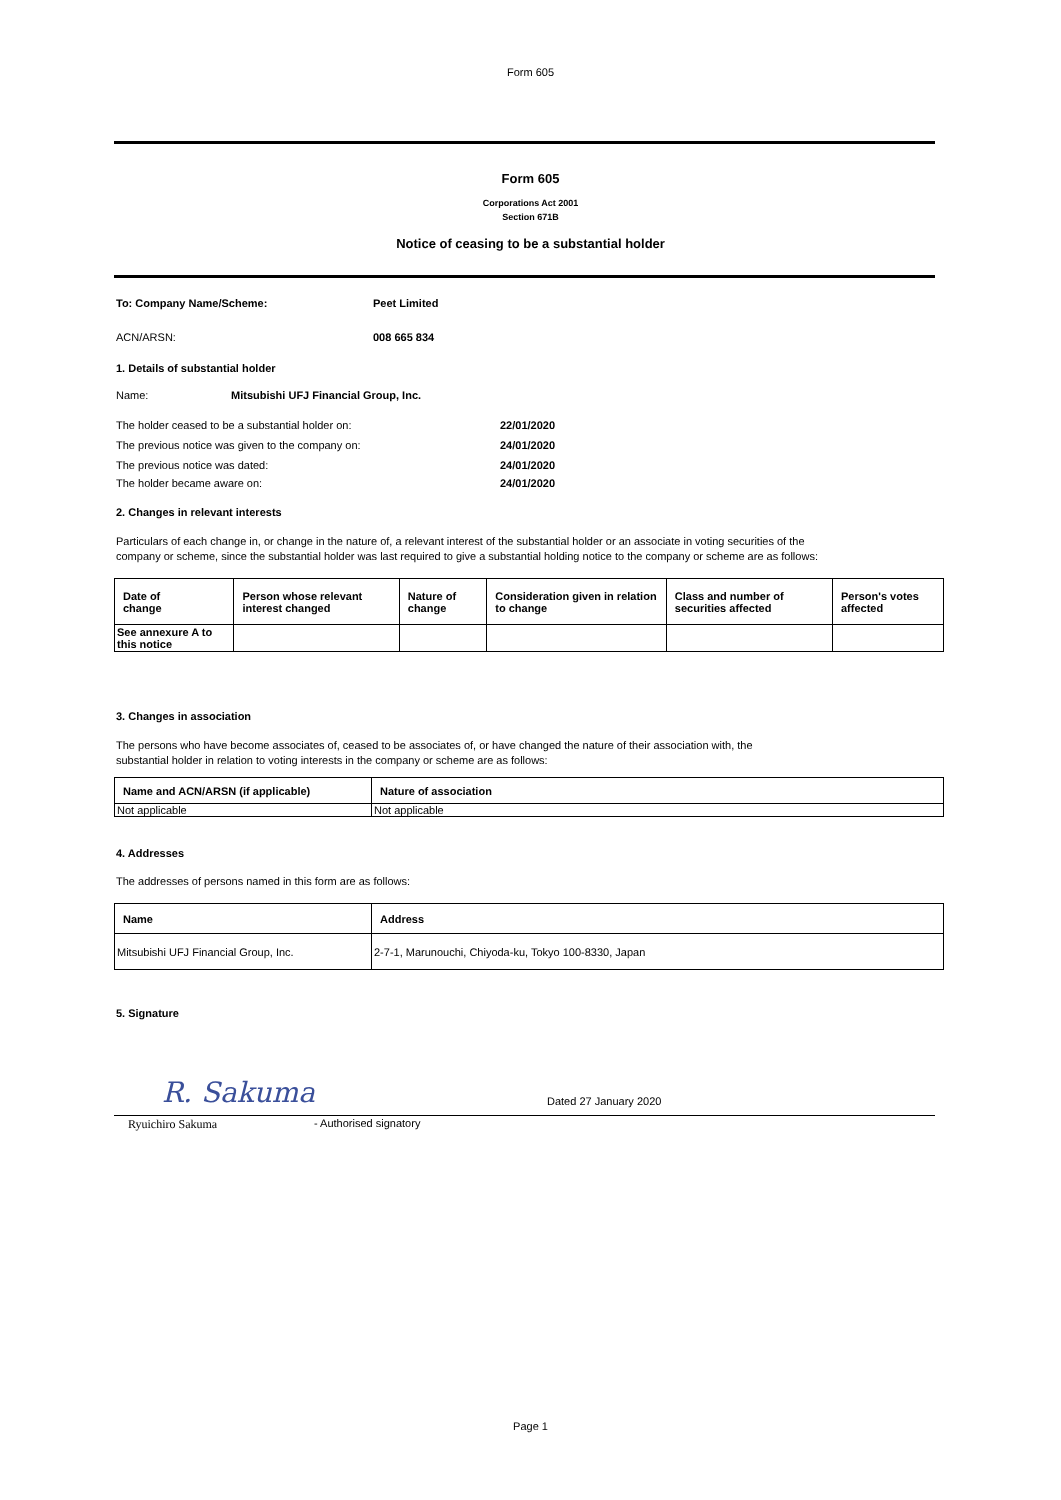Form 605
Form 605
Corporations Act 2001
Section 671B
Notice of ceasing to be a substantial holder
To: Company Name/Scheme: Peet Limited
ACN/ARSN: 008 665 834
1. Details of substantial holder
Name: Mitsubishi UFJ Financial Group, Inc.
The holder ceased to be a substantial holder on: 22/01/2020
The previous notice was given to the company on: 24/01/2020
The previous notice was dated: 24/01/2020
The holder became aware on: 24/01/2020
2. Changes in relevant interests
Particulars of each change in, or change in the nature of, a relevant interest of the substantial holder or an associate in voting securities of the company or scheme, since the substantial holder was last required to give a substantial holding notice to the company or scheme are as follows:
| Date of change | Person whose relevant interest changed | Nature of change | Consideration given in relation to change | Class and number of securities affected | Person's votes affected |
| --- | --- | --- | --- | --- | --- |
| See annexure A to this notice | | | | | |
3. Changes in association
The persons who have become associates of, ceased to be associates of, or have changed the nature of their association with, the substantial holder in relation to voting interests in the company or scheme are as follows:
| Name and ACN/ARSN (if applicable) | Nature of association |
| --- | --- |
| Not applicable | Not applicable |
4. Addresses
The addresses of persons named in this form are as follows:
| Name | Address |
| --- | --- |
| Mitsubishi UFJ Financial Group, Inc. | 2-7-1, Marunouchi, Chiyoda-ku, Tokyo 100-8330, Japan |
5. Signature
R. Sakuma Dated 27 January 2020
Ryuichiro Sakuma - Authorised signatory
Page 1